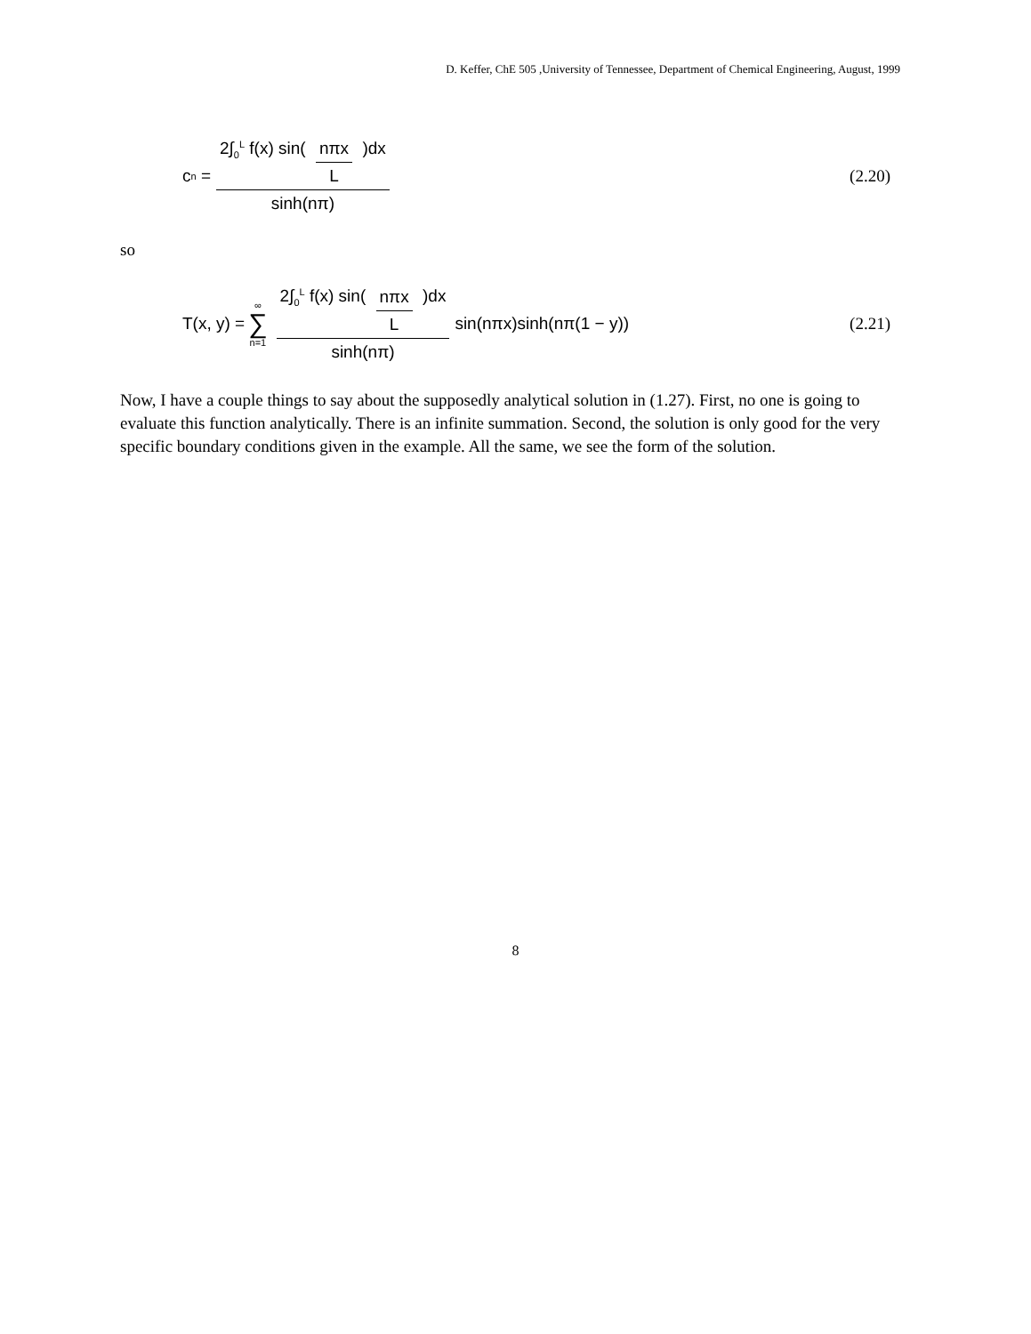D. Keffer, ChE 505 ,University of Tennessee, Department of Chemical Engineering, August, 1999
c<sub>n</sub> = 2∫<sub>0</sub><sup>L</sup> f(x) sin( nπx L )dx sinh(nπ)
(2.20)
so
T(x, y) = ∞ ∑ n=1 2∫<sub>0</sub><sup>L</sup> f(x) sin( nπx L )dx sinh(nπ) sin(nπx)sinh(nπ(1 − y))
(2.21)
Now, I have a couple things to say about the supposedly analytical solution in (1.27). First, no one is going to evaluate this function analytically. There is an infinite summation. Second, the solution is only good for the very specific boundary conditions given in the example. All the same, we see the form of the solution.
8